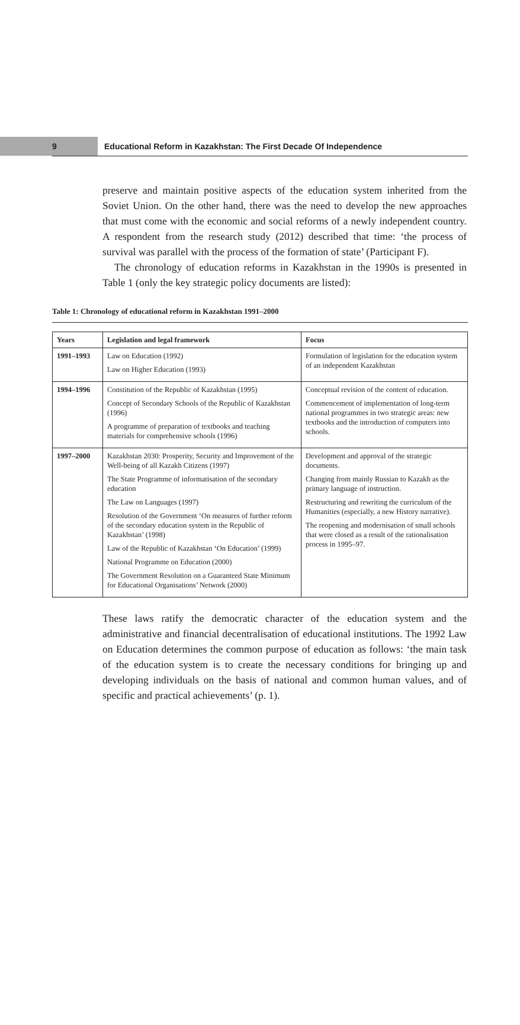9
Educational Reform in Kazakhstan: The First Decade Of Independence
preserve and maintain positive aspects of the education system inherited from the Soviet Union. On the other hand, there was the need to develop the new approaches that must come with the economic and social reforms of a newly independent country. A respondent from the research study (2012) described that time: ‘the process of survival was parallel with the process of the formation of state’ (Participant F).
The chronology of education reforms in Kazakhstan in the 1990s is presented in Table 1 (only the key strategic policy documents are listed):
Table 1: Chronology of educational reform in Kazakhstan 1991–2000
| Years | Legislation and legal framework | Focus |
| --- | --- | --- |
| 1991–1993 | Law on Education (1992) Law on Higher Education (1993) | Formulation of legislation for the education system of an independent Kazakhstan |
| 1994–1996 | Constitution of the Republic of Kazakhstan (1995) Concept of Secondary Schools of the Republic of Kazakhstan (1996) A programme of preparation of textbooks and teaching materials for comprehensive schools (1996) | Conceptual revision of the content of education. Commencement of implementation of long-term national programmes in two strategic areas: new textbooks and the introduction of computers into schools. |
| 1997–2000 | Kazakhstan 2030: Prosperity, Security and Improvement of the Well-being of all Kazakh Citizens (1997) The State Programme of informatisation of the secondary education The Law on Languages (1997) Resolution of the Government ‘On measures of further reform of the secondary education system in the Republic of Kazakhstan’ (1998) Law of the Republic of Kazakhstan ‘On Education’ (1999) National Programme on Education (2000) The Government Resolution on a Guaranteed State Minimum for Educational Organisations’ Network (2000) | Development and approval of the strategic documents. Changing from mainly Russian to Kazakh as the primary language of instruction. Restructuring and rewriting the curriculum of the Humanities (especially, a new History narrative). The reopening and modernisation of small schools that were closed as a result of the rationalisation process in 1995–97. |
These laws ratify the democratic character of the education system and the administrative and financial decentralisation of educational institutions. The 1992 Law on Education determines the common purpose of education as follows: ‘the main task of the education system is to create the necessary conditions for bringing up and developing individuals on the basis of national and common human values, and of specific and practical achievements’ (p. 1).